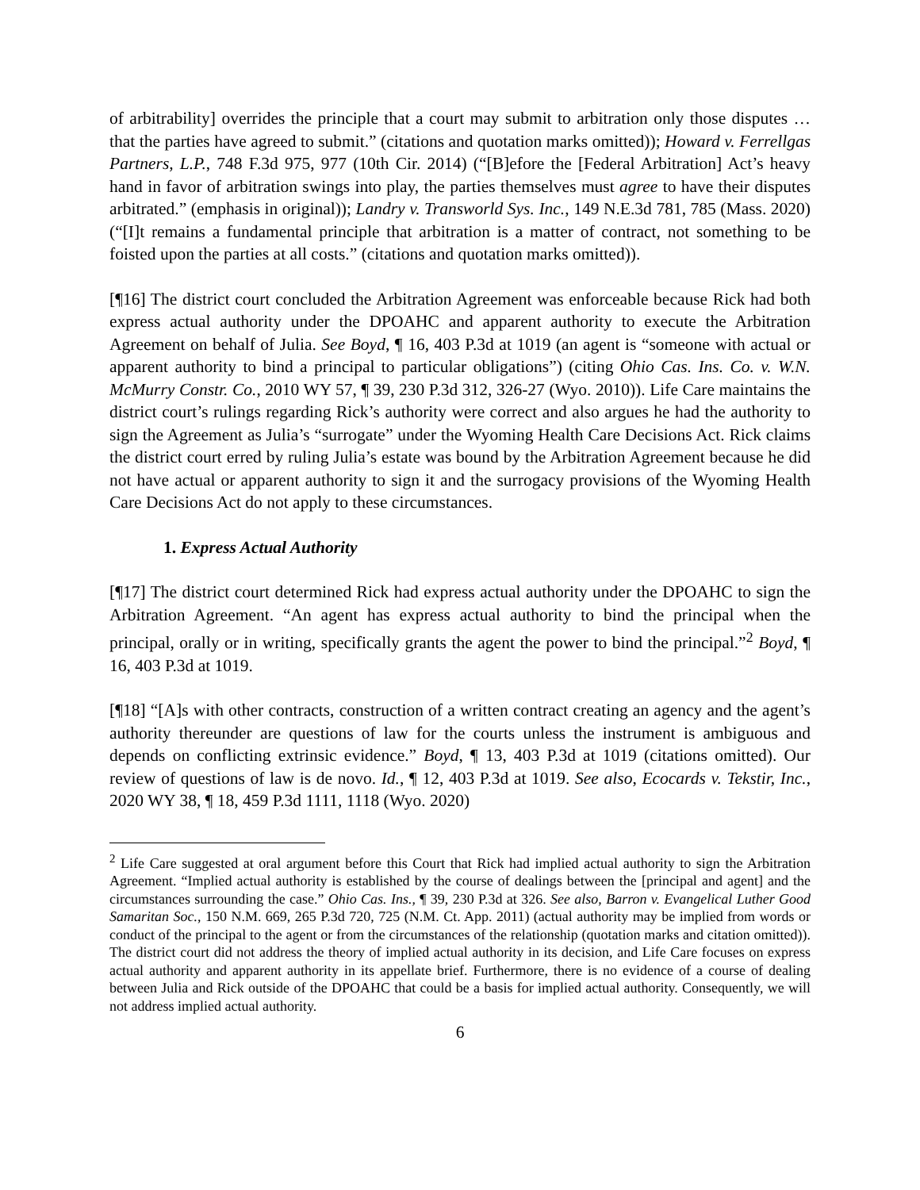of arbitrability] overrides the principle that a court may submit to arbitration only those disputes … that the parties have agreed to submit.” (citations and quotation marks omitted)); Howard v. Ferrellgas Partners, L.P., 748 F.3d 975, 977 (10th Cir. 2014) (“[B]efore the [Federal Arbitration] Act’s heavy hand in favor of arbitration swings into play, the parties themselves must agree to have their disputes arbitrated.” (emphasis in original)); Landry v. Transworld Sys. Inc., 149 N.E.3d 781, 785 (Mass. 2020) (“[I]t remains a fundamental principle that arbitration is a matter of contract, not something to be foisted upon the parties at all costs.” (citations and quotation marks omitted)).
[¶16] The district court concluded the Arbitration Agreement was enforceable because Rick had both express actual authority under the DPOAHC and apparent authority to execute the Arbitration Agreement on behalf of Julia. See Boyd, ¶ 16, 403 P.3d at 1019 (an agent is “someone with actual or apparent authority to bind a principal to particular obligations”) (citing Ohio Cas. Ins. Co. v. W.N. McMurry Constr. Co., 2010 WY 57, ¶ 39, 230 P.3d 312, 326-27 (Wyo. 2010)). Life Care maintains the district court’s rulings regarding Rick’s authority were correct and also argues he had the authority to sign the Agreement as Julia’s “surrogate” under the Wyoming Health Care Decisions Act. Rick claims the district court erred by ruling Julia’s estate was bound by the Arbitration Agreement because he did not have actual or apparent authority to sign it and the surrogacy provisions of the Wyoming Health Care Decisions Act do not apply to these circumstances.
1. Express Actual Authority
[¶17] The district court determined Rick had express actual authority under the DPOAHC to sign the Arbitration Agreement. “An agent has express actual authority to bind the principal when the principal, orally or in writing, specifically grants the agent the power to bind the principal.”<sup>2</sup> Boyd, ¶ 16, 403 P.3d at 1019.
[¶18] “[A]s with other contracts, construction of a written contract creating an agency and the agent’s authority thereunder are questions of law for the courts unless the instrument is ambiguous and depends on conflicting extrinsic evidence.” Boyd, ¶ 13, 403 P.3d at 1019 (citations omitted). Our review of questions of law is de novo. Id., ¶ 12, 403 P.3d at 1019. See also, Ecocards v. Tekstir, Inc., 2020 WY 38, ¶ 18, 459 P.3d 1111, 1118 (Wyo. 2020)
<sup>2</sup> Life Care suggested at oral argument before this Court that Rick had implied actual authority to sign the Arbitration Agreement. “Implied actual authority is established by the course of dealings between the [principal and agent] and the circumstances surrounding the case.” Ohio Cas. Ins., ¶ 39, 230 P.3d at 326. See also, Barron v. Evangelical Luther Good Samaritan Soc., 150 N.M. 669, 265 P.3d 720, 725 (N.M. Ct. App. 2011) (actual authority may be implied from words or conduct of the principal to the agent or from the circumstances of the relationship (quotation marks and citation omitted)). The district court did not address the theory of implied actual authority in its decision, and Life Care focuses on express actual authority and apparent authority in its appellate brief. Furthermore, there is no evidence of a course of dealing between Julia and Rick outside of the DPOAHC that could be a basis for implied actual authority. Consequently, we will not address implied actual authority.
6